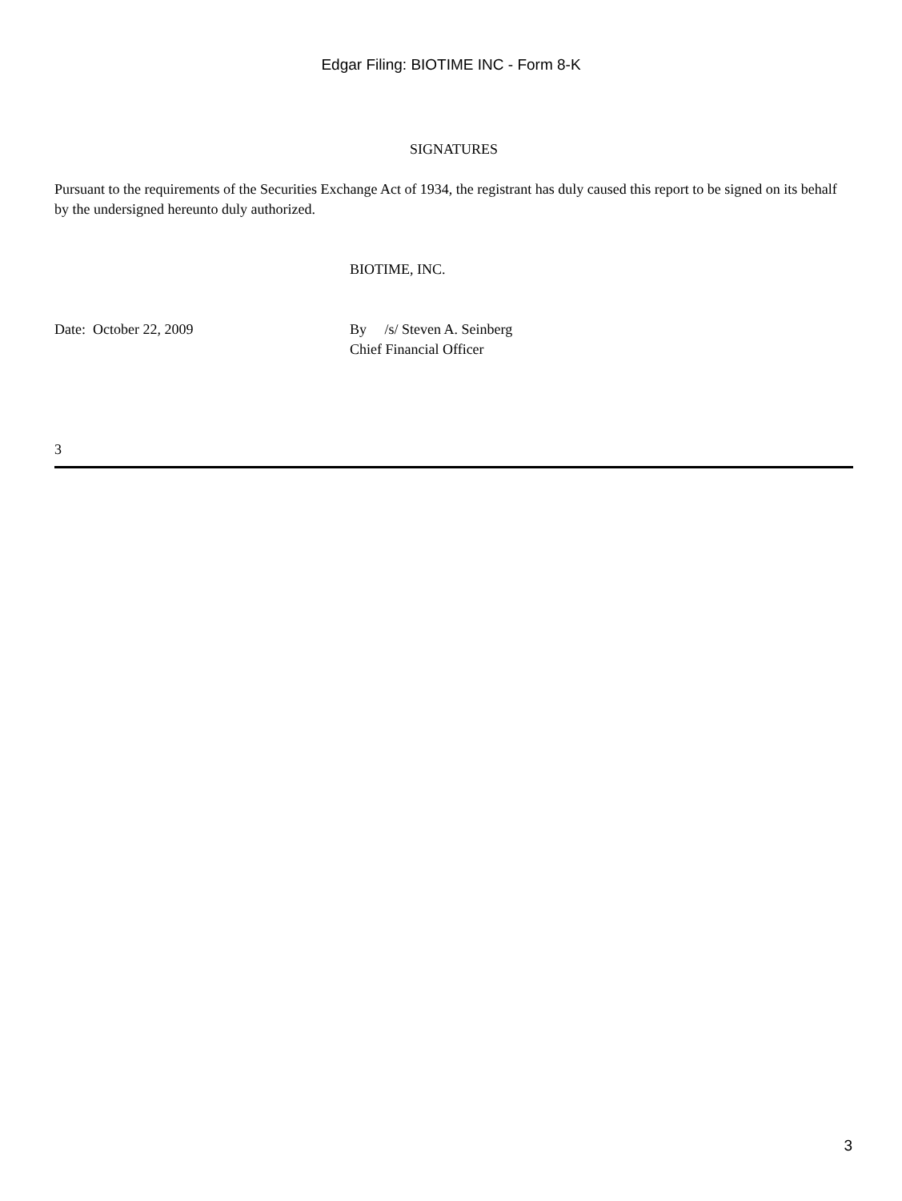Edgar Filing: BIOTIME INC - Form 8-K
SIGNATURES
Pursuant to the requirements of the Securities Exchange Act of 1934, the registrant has duly caused this report to be signed on its behalf by the undersigned hereunto duly authorized.
BIOTIME, INC.
Date: October 22, 2009 By /s/ Steven A. Seinberg
Chief Financial Officer
3
3